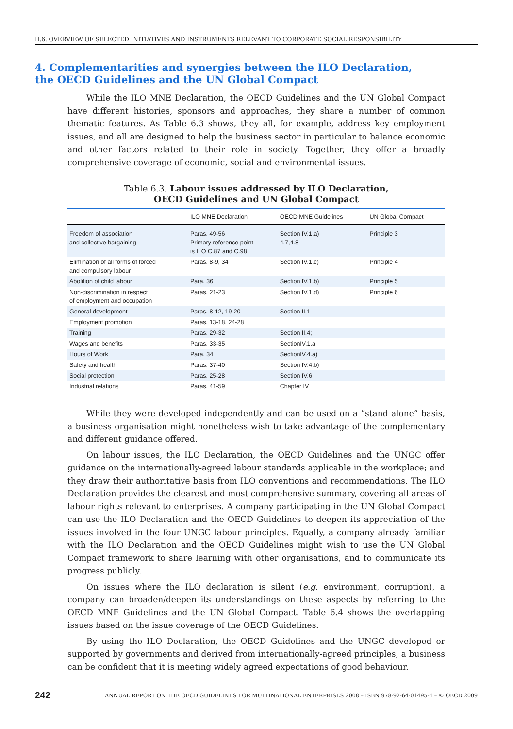II.6. OVERVIEW OF SELECTED INITIATIVES AND INSTRUMENTS RELEVANT TO CORPORATE SOCIAL RESPONSIBILITY
4. Complementarities and synergies between the ILO Declaration,
the OECD Guidelines and the UN Global Compact
While the ILO MNE Declaration, the OECD Guidelines and the UN Global Compact have different histories, sponsors and approaches, they share a number of common thematic features. As Table 6.3 shows, they all, for example, address key employment issues, and all are designed to help the business sector in particular to balance economic and other factors related to their role in society. Together, they offer a broadly comprehensive coverage of economic, social and environmental issues.
Table 6.3. Labour issues addressed by ILO Declaration,
OECD Guidelines and UN Global Compact
| | ILO MNE Declaration | OECD MNE Guidelines | UN Global Compact |
| --- | --- | --- | --- |
| Freedom of association and collective bargaining | Paras. 49-56 Primary reference point is ILO C.87 and C.98 | Section IV.1.a) 4.7,4.8 | Principle 3 |
| Elimination of all forms of forced and compulsory labour | Paras. 8-9, 34 | Section IV.1.c) | Principle 4 |
| Abolition of child labour | Para. 36 | Section IV.1.b) | Principle 5 |
| Non-discrimination in respect of employment and occupation | Paras. 21-23 | Section IV.1.d) | Principle 6 |
| General development | Paras. 8-12, 19-20 | Section II.1 | |
| Employment promotion | Paras. 13-18, 24-28 | | |
| Training | Paras. 29-32 | Section II.4; | |
| Wages and benefits | Paras. 33-35 | SectionIV.1.a | |
| Hours of Work | Para. 34 | SectionIV.4.a) | |
| Safety and health | Paras. 37-40 | Section IV.4.b) | |
| Social protection | Paras. 25-28 | Section IV.6 | |
| Industrial relations | Paras. 41-59 | Chapter IV | |
While they were developed independently and can be used on a “stand alone” basis, a business organisation might nonetheless wish to take advantage of the complementary and different guidance offered.
On labour issues, the ILO Declaration, the OECD Guidelines and the UNGC offer guidance on the internationally-agreed labour standards applicable in the workplace; and they draw their authoritative basis from ILO conventions and recommendations. The ILO Declaration provides the clearest and most comprehensive summary, covering all areas of labour rights relevant to enterprises. A company participating in the UN Global Compact can use the ILO Declaration and the OECD Guidelines to deepen its appreciation of the issues involved in the four UNGC labour principles. Equally, a company already familiar with the ILO Declaration and the OECD Guidelines might wish to use the UN Global Compact framework to share learning with other organisations, and to communicate its progress publicly.
On issues where the ILO declaration is silent (e.g. environment, corruption), a company can broaden/deepen its understandings on these aspects by referring to the OECD MNE Guidelines and the UN Global Compact. Table 6.4 shows the overlapping issues based on the issue coverage of the OECD Guidelines.
By using the ILO Declaration, the OECD Guidelines and the UNGC developed or supported by governments and derived from internationally-agreed principles, a business can be confident that it is meeting widely agreed expectations of good behaviour.
242 ANNUAL REPORT ON THE OECD GUIDELINES FOR MULTINATIONAL ENTERPRISES 2008 – ISBN 978-92-64-01495-4 – © OECD 2009